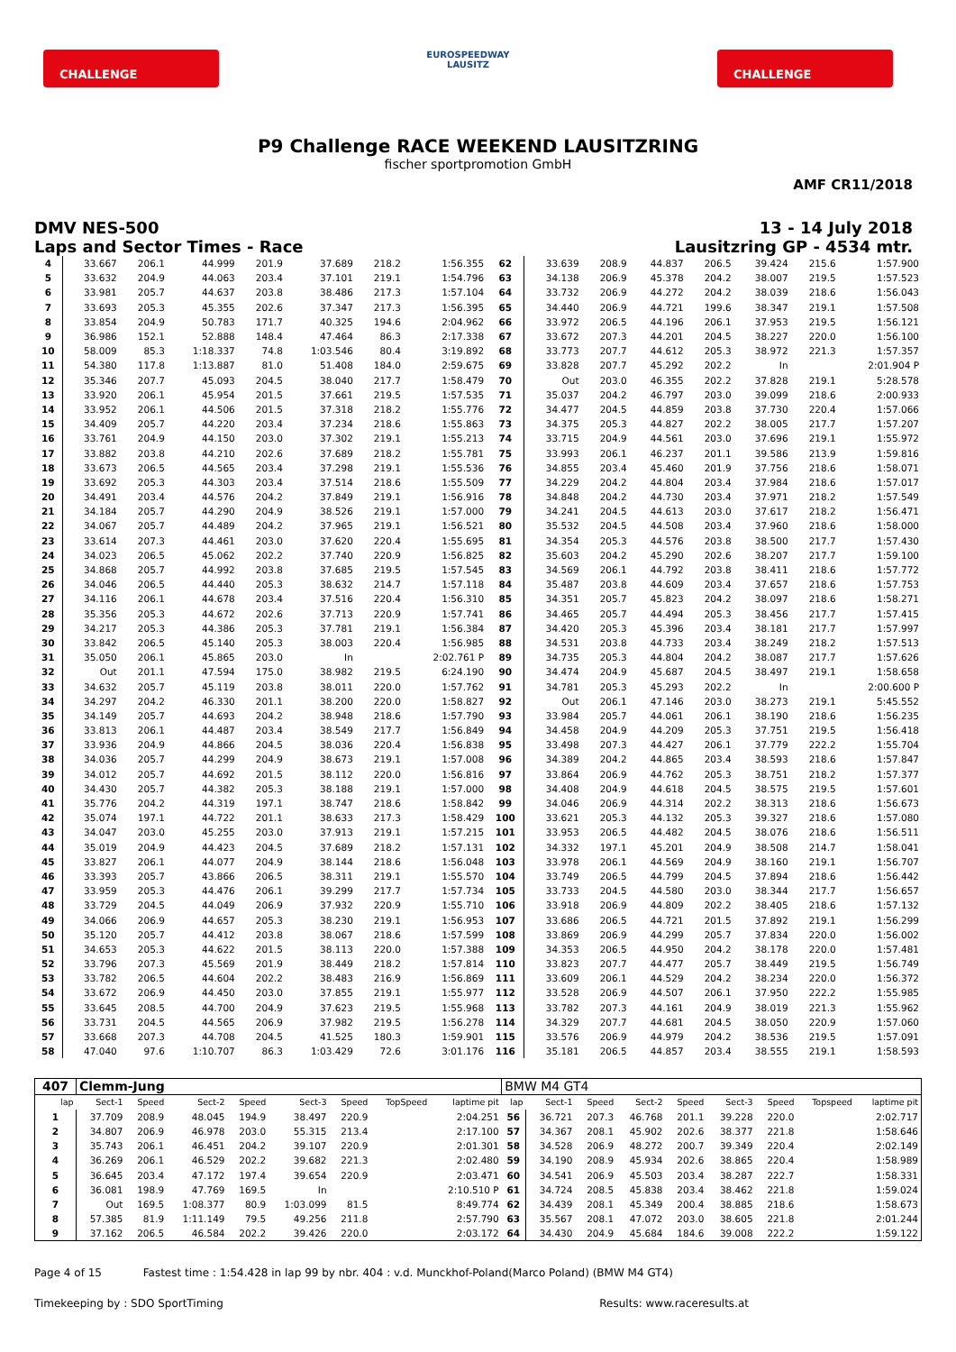CHALLENGE
EUROSPEEDWAY LAUSITZ
CHALLENGE
P9 Challenge RACE WEEKEND LAUSITZRING
fischer sportpromotion GmbH
AMF CR11/2018
DMV NES-500
Laps and Sector Times - Race
13 - 14 July 2018
Lausitzring GP - 4534 mtr.
| 4 | 33.667 | 206.1 | 44.999 | 201.9 | 37.689 | 218.2 | 1:56.355 | 62 | 33.639 | 208.9 | 44.837 | 206.5 | 39.424 | 215.6 | 1:57.900 |
| 5 | 33.632 | 204.9 | 44.063 | 203.4 | 37.101 | 219.1 | 1:54.796 | 63 | 34.138 | 206.9 | 45.378 | 204.2 | 38.007 | 219.5 | 1:57.523 |
| 6 | 33.981 | 205.7 | 44.637 | 203.8 | 38.486 | 217.3 | 1:57.104 | 64 | 33.732 | 206.9 | 44.272 | 204.2 | 38.039 | 218.6 | 1:56.043 |
| 7 | 33.693 | 205.3 | 45.355 | 202.6 | 37.347 | 217.3 | 1:56.395 | 65 | 34.440 | 206.9 | 44.721 | 199.6 | 38.347 | 219.1 | 1:57.508 |
| 8 | 33.854 | 204.9 | 50.783 | 171.7 | 40.325 | 194.6 | 2:04.962 | 66 | 33.972 | 206.5 | 44.196 | 206.1 | 37.953 | 219.5 | 1:56.121 |
| 9 | 36.986 | 152.1 | 52.888 | 148.4 | 47.464 | 86.3 | 2:17.338 | 67 | 33.672 | 207.3 | 44.201 | 204.5 | 38.227 | 220.0 | 1:56.100 |
| 10 | 58.009 | 85.3 | 1:18.337 | 74.8 | 1:03.546 | 80.4 | 3:19.892 | 68 | 33.773 | 207.7 | 44.612 | 205.3 | 38.972 | 221.3 | 1:57.357 |
| 11 | 54.380 | 117.8 | 1:13.887 | 81.0 | 51.408 | 184.0 | 2:59.675 | 69 | 33.828 | 207.7 | 45.292 | 202.2 | In | | 2:01.904 P |
| 12 | 35.346 | 207.7 | 45.093 | 204.5 | 38.040 | 217.7 | 1:58.479 | 70 | Out | 203.0 | 46.355 | 202.2 | 37.828 | 219.1 | 5:28.578 |
| 13 | 33.920 | 206.1 | 45.954 | 201.5 | 37.661 | 219.5 | 1:57.535 | 71 | 35.037 | 204.2 | 46.797 | 203.0 | 39.099 | 218.6 | 2:00.933 |
| 14 | 33.952 | 206.1 | 44.506 | 201.5 | 37.318 | 218.2 | 1:55.776 | 72 | 34.477 | 204.5 | 44.859 | 203.8 | 37.730 | 220.4 | 1:57.066 |
| 15 | 34.409 | 205.7 | 44.220 | 203.4 | 37.234 | 218.6 | 1:55.863 | 73 | 34.375 | 205.3 | 44.827 | 202.2 | 38.005 | 217.7 | 1:57.207 |
| 16 | 33.761 | 204.9 | 44.150 | 203.0 | 37.302 | 219.1 | 1:55.213 | 74 | 33.715 | 204.9 | 44.561 | 203.0 | 37.696 | 219.1 | 1:55.972 |
| 17 | 33.882 | 203.8 | 44.210 | 202.6 | 37.689 | 218.2 | 1:55.781 | 75 | 33.993 | 206.1 | 46.237 | 201.1 | 39.586 | 213.9 | 1:59.816 |
| 18 | 33.673 | 206.5 | 44.565 | 203.4 | 37.298 | 219.1 | 1:55.536 | 76 | 34.855 | 203.4 | 45.460 | 201.9 | 37.756 | 218.6 | 1:58.071 |
| 19 | 33.692 | 205.3 | 44.303 | 203.4 | 37.514 | 218.6 | 1:55.509 | 77 | 34.229 | 204.2 | 44.804 | 203.4 | 37.984 | 218.6 | 1:57.017 |
| 20 | 34.491 | 203.4 | 44.576 | 204.2 | 37.849 | 219.1 | 1:56.916 | 78 | 34.848 | 204.2 | 44.730 | 203.4 | 37.971 | 218.2 | 1:57.549 |
| 21 | 34.184 | 205.7 | 44.290 | 204.9 | 38.526 | 219.1 | 1:57.000 | 79 | 34.241 | 204.5 | 44.613 | 203.0 | 37.617 | 218.2 | 1:56.471 |
| 22 | 34.067 | 205.7 | 44.489 | 204.2 | 37.965 | 219.1 | 1:56.521 | 80 | 35.532 | 204.5 | 44.508 | 203.4 | 37.960 | 218.6 | 1:58.000 |
| 23 | 33.614 | 207.3 | 44.461 | 203.0 | 37.620 | 220.4 | 1:55.695 | 81 | 34.354 | 205.3 | 44.576 | 203.8 | 38.500 | 217.7 | 1:57.430 |
| 24 | 34.023 | 206.5 | 45.062 | 202.2 | 37.740 | 220.9 | 1:56.825 | 82 | 35.603 | 204.2 | 45.290 | 202.6 | 38.207 | 217.7 | 1:59.100 |
| 25 | 34.868 | 205.7 | 44.992 | 203.8 | 37.685 | 219.5 | 1:57.545 | 83 | 34.569 | 206.1 | 44.792 | 203.8 | 38.411 | 218.6 | 1:57.772 |
| 26 | 34.046 | 206.5 | 44.440 | 205.3 | 38.632 | 214.7 | 1:57.118 | 84 | 35.487 | 203.8 | 44.609 | 203.4 | 37.657 | 218.6 | 1:57.753 |
| 27 | 34.116 | 206.1 | 44.678 | 203.4 | 37.516 | 220.4 | 1:56.310 | 85 | 34.351 | 205.7 | 45.823 | 204.2 | 38.097 | 218.6 | 1:58.271 |
| 28 | 35.356 | 205.3 | 44.672 | 202.6 | 37.713 | 220.9 | 1:57.741 | 86 | 34.465 | 205.7 | 44.494 | 205.3 | 38.456 | 217.7 | 1:57.415 |
| 29 | 34.217 | 205.3 | 44.386 | 205.3 | 37.781 | 219.1 | 1:56.384 | 87 | 34.420 | 205.3 | 45.396 | 203.4 | 38.181 | 217.7 | 1:57.997 |
| 30 | 33.842 | 206.5 | 45.140 | 205.3 | 38.003 | 220.4 | 1:56.985 | 88 | 34.531 | 203.8 | 44.733 | 203.4 | 38.249 | 218.2 | 1:57.513 |
| 31 | 35.050 | 206.1 | 45.865 | 203.0 | In | | 2:02.761 P | 89 | 34.735 | 205.3 | 44.804 | 204.2 | 38.087 | 217.7 | 1:57.626 |
| 32 | Out | 201.1 | 47.594 | 175.0 | 38.982 | 219.5 | 6:24.190 | 90 | 34.474 | 204.9 | 45.687 | 204.5 | 38.497 | 219.1 | 1:58.658 |
| 33 | 34.632 | 205.7 | 45.119 | 203.8 | 38.011 | 220.0 | 1:57.762 | 91 | 34.781 | 205.3 | 45.293 | 202.2 | In | | 2:00.600 P |
| 34 | 34.297 | 204.2 | 46.330 | 201.1 | 38.200 | 220.0 | 1:58.827 | 92 | Out | 206.1 | 47.146 | 203.0 | 38.273 | 219.1 | 5:45.552 |
| 35 | 34.149 | 205.7 | 44.693 | 204.2 | 38.948 | 218.6 | 1:57.790 | 93 | 33.984 | 205.7 | 44.061 | 206.1 | 38.190 | 218.6 | 1:56.235 |
| 36 | 33.813 | 206.1 | 44.487 | 203.4 | 38.549 | 217.7 | 1:56.849 | 94 | 34.458 | 204.9 | 44.209 | 205.3 | 37.751 | 219.5 | 1:56.418 |
| 37 | 33.936 | 204.9 | 44.866 | 204.5 | 38.036 | 220.4 | 1:56.838 | 95 | 33.498 | 207.3 | 44.427 | 206.1 | 37.779 | 222.2 | 1:55.704 |
| 38 | 34.036 | 205.7 | 44.299 | 204.9 | 38.673 | 219.1 | 1:57.008 | 96 | 34.389 | 204.2 | 44.865 | 203.4 | 38.593 | 218.6 | 1:57.847 |
| 39 | 34.012 | 205.7 | 44.692 | 201.5 | 38.112 | 220.0 | 1:56.816 | 97 | 33.864 | 206.9 | 44.762 | 205.3 | 38.751 | 218.2 | 1:57.377 |
| 40 | 34.430 | 205.7 | 44.382 | 205.3 | 38.188 | 219.1 | 1:57.000 | 98 | 34.408 | 204.9 | 44.618 | 204.5 | 38.575 | 219.5 | 1:57.601 |
| 41 | 35.776 | 204.2 | 44.319 | 197.1 | 38.747 | 218.6 | 1:58.842 | 99 | 34.046 | 206.9 | 44.314 | 202.2 | 38.313 | 218.6 | 1:56.673 |
| 42 | 35.074 | 197.1 | 44.722 | 201.1 | 38.633 | 217.3 | 1:58.429 | 100 | 33.621 | 205.3 | 44.132 | 205.3 | 39.327 | 218.6 | 1:57.080 |
| 43 | 34.047 | 203.0 | 45.255 | 203.0 | 37.913 | 219.1 | 1:57.215 | 101 | 33.953 | 206.5 | 44.482 | 204.5 | 38.076 | 218.6 | 1:56.511 |
| 44 | 35.019 | 204.9 | 44.423 | 204.5 | 37.689 | 218.2 | 1:57.131 | 102 | 34.332 | 197.1 | 45.201 | 204.9 | 38.508 | 214.7 | 1:58.041 |
| 45 | 33.827 | 206.1 | 44.077 | 204.9 | 38.144 | 218.6 | 1:56.048 | 103 | 33.978 | 206.1 | 44.569 | 204.9 | 38.160 | 219.1 | 1:56.707 |
| 46 | 33.393 | 205.7 | 43.866 | 206.5 | 38.311 | 219.1 | 1:55.570 | 104 | 33.749 | 206.5 | 44.799 | 204.5 | 37.894 | 218.6 | 1:56.442 |
| 47 | 33.959 | 205.3 | 44.476 | 206.1 | 39.299 | 217.7 | 1:57.734 | 105 | 33.733 | 204.5 | 44.580 | 203.0 | 38.344 | 217.7 | 1:56.657 |
| 48 | 33.729 | 204.5 | 44.049 | 206.9 | 37.932 | 220.9 | 1:55.710 | 106 | 33.918 | 206.9 | 44.809 | 202.2 | 38.405 | 218.6 | 1:57.132 |
| 49 | 34.066 | 206.9 | 44.657 | 205.3 | 38.230 | 219.1 | 1:56.953 | 107 | 33.686 | 206.5 | 44.721 | 201.5 | 37.892 | 219.1 | 1:56.299 |
| 50 | 35.120 | 205.7 | 44.412 | 203.8 | 38.067 | 218.6 | 1:57.599 | 108 | 33.869 | 206.9 | 44.299 | 205.7 | 37.834 | 220.0 | 1:56.002 |
| 51 | 34.653 | 205.3 | 44.622 | 201.5 | 38.113 | 220.0 | 1:57.388 | 109 | 34.353 | 206.5 | 44.950 | 204.2 | 38.178 | 220.0 | 1:57.481 |
| 52 | 33.796 | 207.3 | 45.569 | 201.9 | 38.449 | 218.2 | 1:57.814 | 110 | 33.823 | 207.7 | 44.477 | 205.7 | 38.449 | 219.5 | 1:56.749 |
| 53 | 33.782 | 206.5 | 44.604 | 202.2 | 38.483 | 216.9 | 1:56.869 | 111 | 33.609 | 206.1 | 44.529 | 204.2 | 38.234 | 220.0 | 1:56.372 |
| 54 | 33.672 | 206.9 | 44.450 | 203.0 | 37.855 | 219.1 | 1:55.977 | 112 | 33.528 | 206.9 | 44.507 | 206.1 | 37.950 | 222.2 | 1:55.985 |
| 55 | 33.645 | 208.5 | 44.700 | 204.9 | 37.623 | 219.5 | 1:55.968 | 113 | 33.782 | 207.3 | 44.161 | 204.9 | 38.019 | 221.3 | 1:55.962 |
| 56 | 33.731 | 204.5 | 44.565 | 206.9 | 37.982 | 219.5 | 1:56.278 | 114 | 34.329 | 207.7 | 44.681 | 204.5 | 38.050 | 220.9 | 1:57.060 |
| 57 | 33.668 | 207.3 | 44.708 | 204.5 | 41.525 | 180.3 | 1:59.901 | 115 | 33.576 | 206.9 | 44.979 | 204.2 | 38.536 | 219.5 | 1:57.091 |
| 58 | 47.040 | 97.6 | 1:10.707 | 86.3 | 1:03.429 | 72.6 | 3:01.176 | 116 | 35.181 | 206.5 | 44.857 | 203.4 | 38.555 | 219.1 | 1:58.593 |
| 407 | Clemm-Jung | | | | | | | | BMW M4 GT4 | | | | | | | | |
| --- | --- | --- | --- | --- | --- | --- | --- | --- | --- | --- | --- | --- | --- | --- | --- | --- | --- |
| lap | Sect-1 | Speed | Sect-2 | Speed | Sect-3 | Speed | TopSpeed | laptime pit | lap | Sect-1 | Speed | Sect-2 | Speed | Sect-3 | Speed | Topspeed | laptime pit |
| 1 | 37.709 | 208.9 | 48.045 | 194.9 | 38.497 | 220.9 | | 2:04.251 | 56 | 36.721 | 207.3 | 46.768 | 201.1 | 39.228 | 220.0 | | 2:02.717 |
| 2 | 34.807 | 206.9 | 46.978 | 203.0 | 55.315 | 213.4 | | 2:17.100 | 57 | 34.367 | 208.1 | 45.902 | 202.6 | 38.377 | 221.8 | | 1:58.646 |
| 3 | 35.743 | 206.1 | 46.451 | 204.2 | 39.107 | 220.9 | | 2:01.301 | 58 | 34.528 | 206.9 | 48.272 | 200.7 | 39.349 | 220.4 | | 2:02.149 |
| 4 | 36.269 | 206.1 | 46.529 | 202.2 | 39.682 | 221.3 | | 2:02.480 | 59 | 34.190 | 208.9 | 45.934 | 202.6 | 38.865 | 220.4 | | 1:58.989 |
| 5 | 36.645 | 203.4 | 47.172 | 197.4 | 39.654 | 220.9 | | 2:03.471 | 60 | 34.541 | 206.9 | 45.503 | 203.4 | 38.287 | 222.7 | | 1:58.331 |
| 6 | 36.081 | 198.9 | 47.769 | 169.5 | In | | | 2:10.510 P | 61 | 34.724 | 208.5 | 45.838 | 203.4 | 38.462 | 221.8 | | 1:59.024 |
| 7 | Out | 169.5 | 1:08.377 | 80.9 | 1:03.099 | 81.5 | | 8:49.774 | 62 | 34.439 | 208.1 | 45.349 | 200.4 | 38.885 | 218.6 | | 1:58.673 |
| 8 | 57.385 | 81.9 | 1:11.149 | 79.5 | 49.256 | 211.8 | | 2:57.790 | 63 | 35.567 | 208.1 | 47.072 | 203.0 | 38.605 | 221.8 | | 2:01.244 |
| 9 | 37.162 | 206.5 | 46.584 | 202.2 | 39.426 | 220.0 | | 2:03.172 | 64 | 34.430 | 204.9 | 45.684 | 184.6 | 39.008 | 222.2 | | 1:59.122 |
Page 4 of 15 Fastest time : 1:54.428 in lap 99 by nbr. 404 : v.d. Munckhof-Poland(Marco Poland) (BMW M4 GT4)
Timekeeping by : SDO SportTiming Results: www.raceresults.at